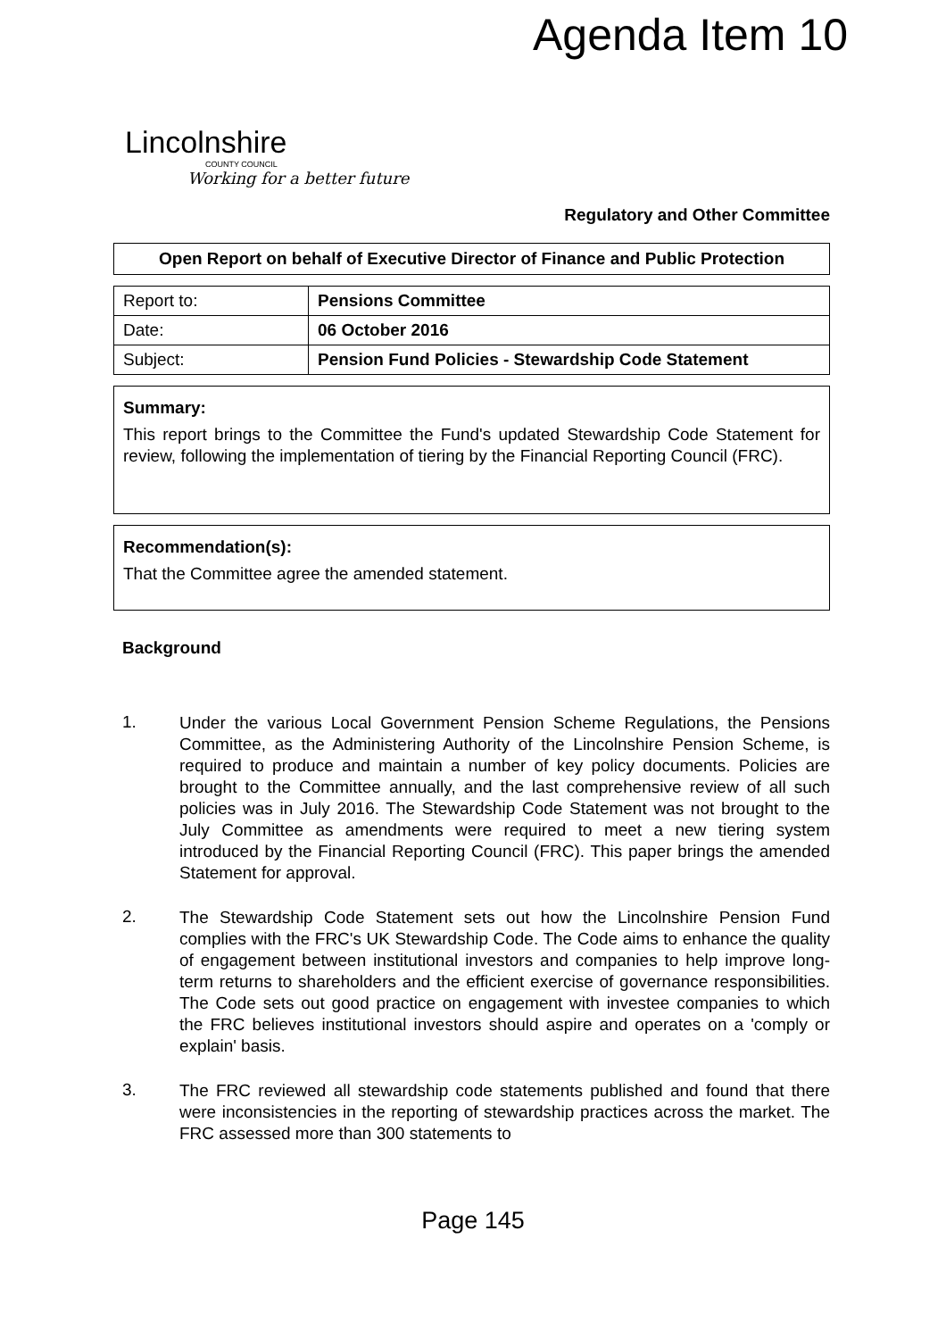Agenda Item 10
Lincolnshire
COUNTY COUNCIL
Working for a better future
Regulatory and Other Committee
Open Report on behalf of Executive Director of Finance and Public Protection
| Report to: | Pensions Committee |
| Date: | 06 October 2016 |
| Subject: | Pension Fund Policies - Stewardship Code Statement |
Summary:
This report brings to the Committee the Fund's updated Stewardship Code Statement for review, following the implementation of tiering by the Financial Reporting Council (FRC).
Recommendation(s):
That the Committee agree the amended statement.
Background
1.
Under the various Local Government Pension Scheme Regulations, the Pensions Committee, as the Administering Authority of the Lincolnshire Pension Scheme, is required to produce and maintain a number of key policy documents. Policies are brought to the Committee annually, and the last comprehensive review of all such policies was in July 2016. The Stewardship Code Statement was not brought to the July Committee as amendments were required to meet a new tiering system introduced by the Financial Reporting Council (FRC). This paper brings the amended Statement for approval.
2.
The Stewardship Code Statement sets out how the Lincolnshire Pension Fund complies with the FRC's UK Stewardship Code. The Code aims to enhance the quality of engagement between institutional investors and companies to help improve long-term returns to shareholders and the efficient exercise of governance responsibilities. The Code sets out good practice on engagement with investee companies to which the FRC believes institutional investors should aspire and operates on a 'comply or explain' basis.
3.
The FRC reviewed all stewardship code statements published and found that there were inconsistencies in the reporting of stewardship practices across the market. The FRC assessed more than 300 statements to
Page 145